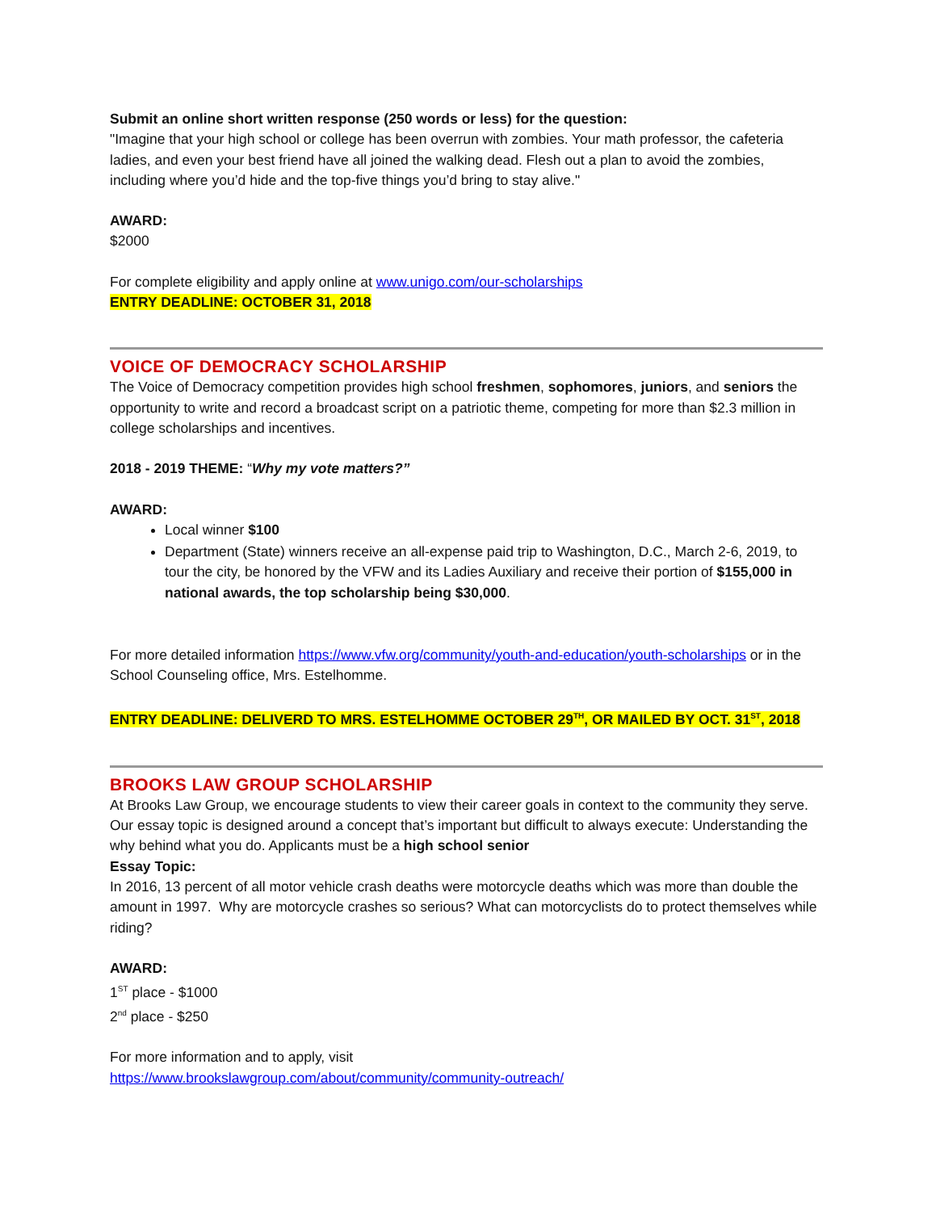Submit an online short written response (250 words or less) for the question:
"Imagine that your high school or college has been overrun with zombies. Your math professor, the cafeteria ladies, and even your best friend have all joined the walking dead. Flesh out a plan to avoid the zombies, including where you’d hide and the top-five things you’d bring to stay alive."
AWARD:
$2000
For complete eligibility and apply online at www.unigo.com/our-scholarships
ENTRY DEADLINE: OCTOBER 31, 2018
VOICE OF DEMOCRACY SCHOLARSHIP
The Voice of Democracy competition provides high school freshmen, sophomores, juniors, and seniors the opportunity to write and record a broadcast script on a patriotic theme, competing for more than $2.3 million in college scholarships and incentives.
2018 - 2019 THEME: “Why my vote matters?”
AWARD:
Local winner $100
Department (State) winners receive an all-expense paid trip to Washington, D.C., March 2-6, 2019, to tour the city, be honored by the VFW and its Ladies Auxiliary and receive their portion of $155,000 in national awards, the top scholarship being $30,000.
For more detailed information https://www.vfw.org/community/youth-and-education/youth-scholarships or in the School Counseling office, Mrs. Estelhomme.
ENTRY DEADLINE: DELIVERD TO MRS. ESTELHOMME OCTOBER 29<sup>TH</sup>, OR MAILED BY OCT. 31<sup>ST</sup>, 2018
BROOKS LAW GROUP SCHOLARSHIP
At Brooks Law Group, we encourage students to view their career goals in context to the community they serve. Our essay topic is designed around a concept that’s important but difficult to always execute: Understanding the why behind what you do. Applicants must be a high school senior
Essay Topic:
In 2016, 13 percent of all motor vehicle crash deaths were motorcycle deaths which was more than double the amount in 1997. Why are motorcycle crashes so serious? What can motorcyclists do to protect themselves while riding?
AWARD:
1<sup>ST</sup> place - $1000
2<sup>nd</sup> place - $250
For more information and to apply, visit
https://www.brookslawgroup.com/about/community/community-outreach/